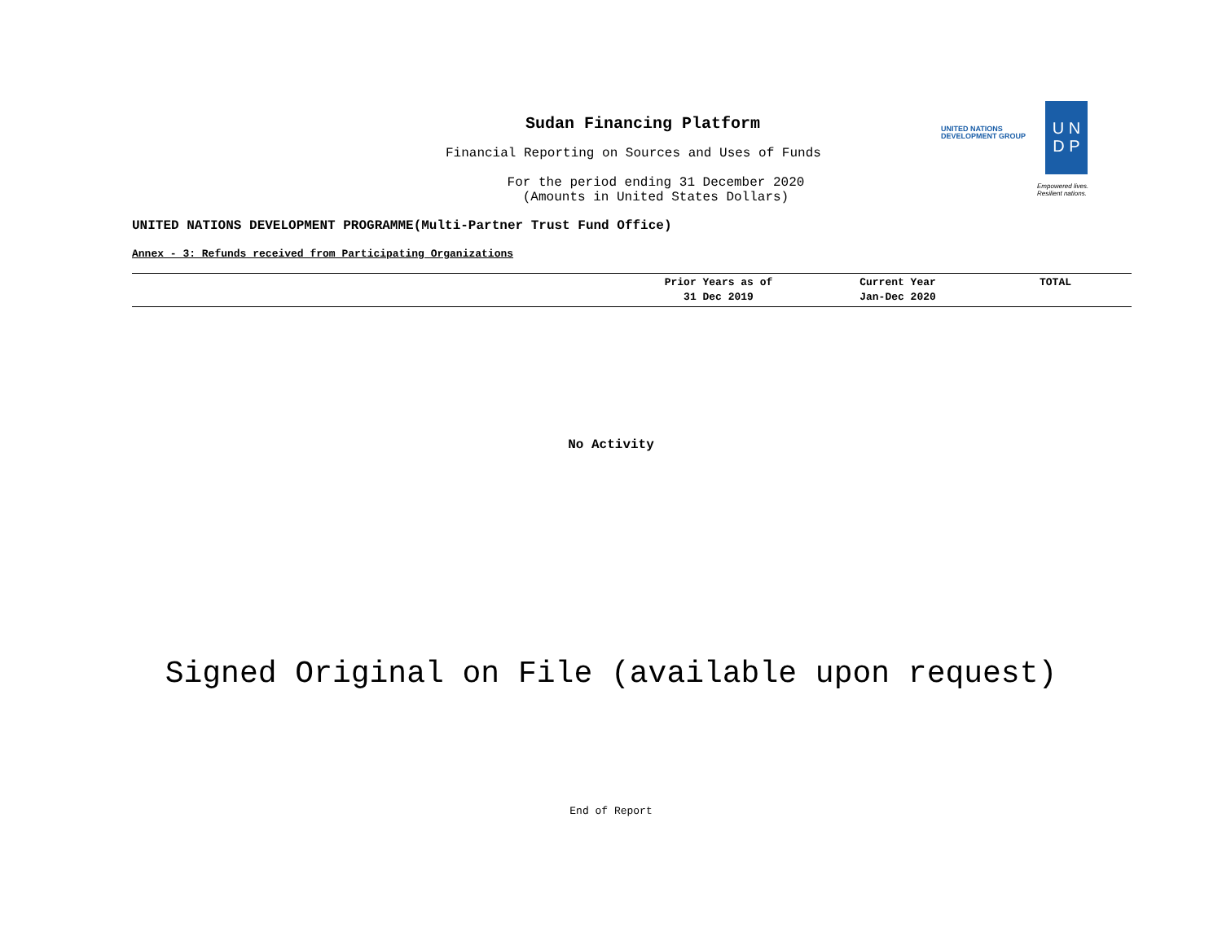Sudan Financing Platform
Financial Reporting on Sources and Uses of Funds
For the period ending 31 December 2020
(Amounts in United States Dollars)
UNITED NATIONS
DEVELOPMENT GROUP
U N
D P
Empowered lives.
Resilient nations.
UNITED NATIONS DEVELOPMENT PROGRAMME(Multi-Partner Trust Fund Office)
Annex - 3: Refunds received from Participating Organizations
| | Prior Years as of 31 Dec 2019 | Current Year Jan-Dec 2020 | TOTAL |
| --- | --- | --- | --- |
No Activity
Signed Original on File (available upon request)
End of Report